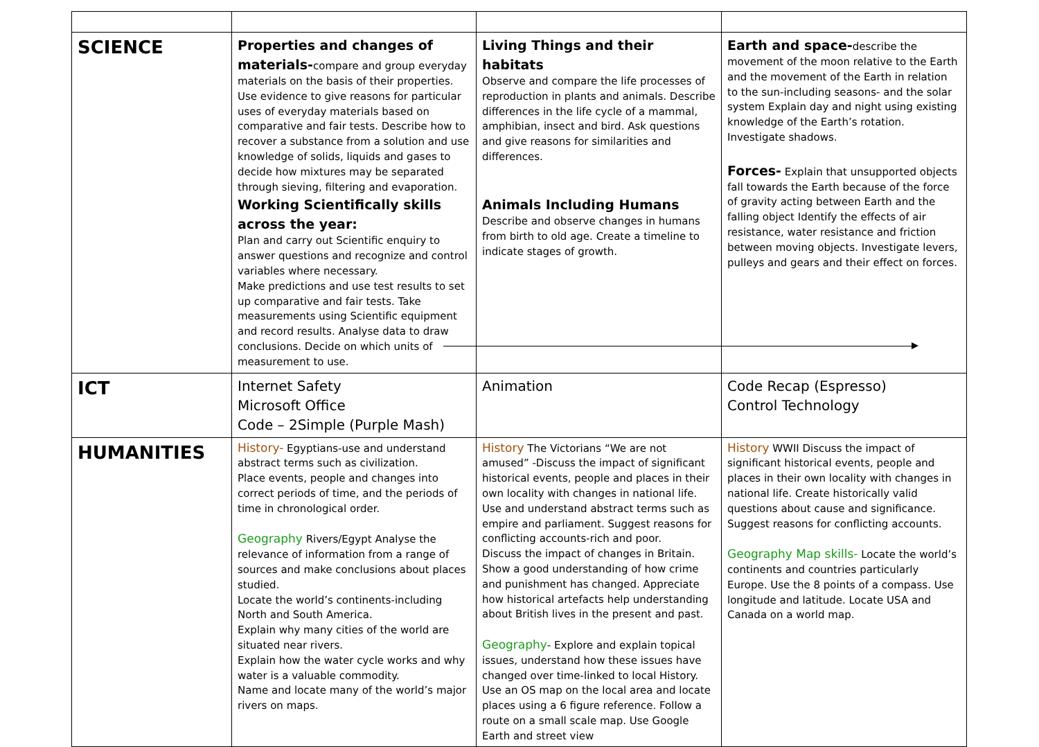| SCIENCE | Properties and changes of materials- compare and group everyday materials on the basis of their properties. Use evidence to give reasons for particular uses of everyday materials based on comparative and fair tests. Describe how to recover a substance from a solution and use knowledge of solids, liquids and gases to decide how mixtures may be separated through sieving, filtering and evaporation. Working Scientifically skills across the year: Plan and carry out Scientific enquiry to answer questions and recognize and control variables where necessary. Make predictions and use test results to set up comparative and fair tests. Take measurements using Scientific equipment and record results. Analyse data to draw conclusions. Decide on which units of measurement to use. | Living Things and their habitats Observe and compare the life processes of reproduction in plants and animals. Describe differences in the life cycle of a mammal, amphibian, insect and bird. Ask questions and give reasons for similarities and differences. Animals Including Humans Describe and observe changes in humans from birth to old age. Create a timeline to indicate stages of growth. | Earth and space- describe the movement of the moon relative to the Earth and the movement of the Earth in relation to the sun-including seasons- and the solar system Explain day and night using existing knowledge of the Earth’s rotation. Investigate shadows. Forces- Explain that unsupported objects fall towards the Earth because of the force of gravity acting between Earth and the falling object Identify the effects of air resistance, water resistance and friction between moving objects. Investigate levers, pulleys and gears and their effect on forces. |
| ICT | Internet Safety Microsoft Office Code – 2Simple (Purple Mash) | Animation | Code Recap (Espresso) Control Technology |
| HUMANITIES | History- Egyptians-use and understand abstract terms such as civilization. Place events, people and changes into correct periods of time, and the periods of time in chronological order. Geography Rivers/Egypt Analyse the relevance of information from a range of sources and make conclusions about places studied. Locate the world’s continents-including North and South America. Explain why many cities of the world are situated near rivers. Explain how the water cycle works and why water is a valuable commodity. Name and locate many of the world’s major rivers on maps. | History The Victorians “We are not amused” -Discuss the impact of significant historical events, people and places in their own locality with changes in national life. Use and understand abstract terms such as empire and parliament. Suggest reasons for conflicting accounts-rich and poor. Discuss the impact of changes in Britain. Show a good understanding of how crime and punishment has changed. Appreciate how historical artefacts help understanding about British lives in the present and past. Geography - Explore and explain topical issues, understand how these issues have changed over time-linked to local History. Use an OS map on the local area and locate places using a 6 figure reference. Follow a route on a small scale map. Use Google Earth and street view | History WWII Discuss the impact of significant historical events, people and places in their own locality with changes in national life. Create historically valid questions about cause and significance. Suggest reasons for conflicting accounts. Geography Map skills- Locate the world’s continents and countries particularly Europe. Use the 8 points of a compass. Use longitude and latitude. Locate USA and Canada on a world map. |